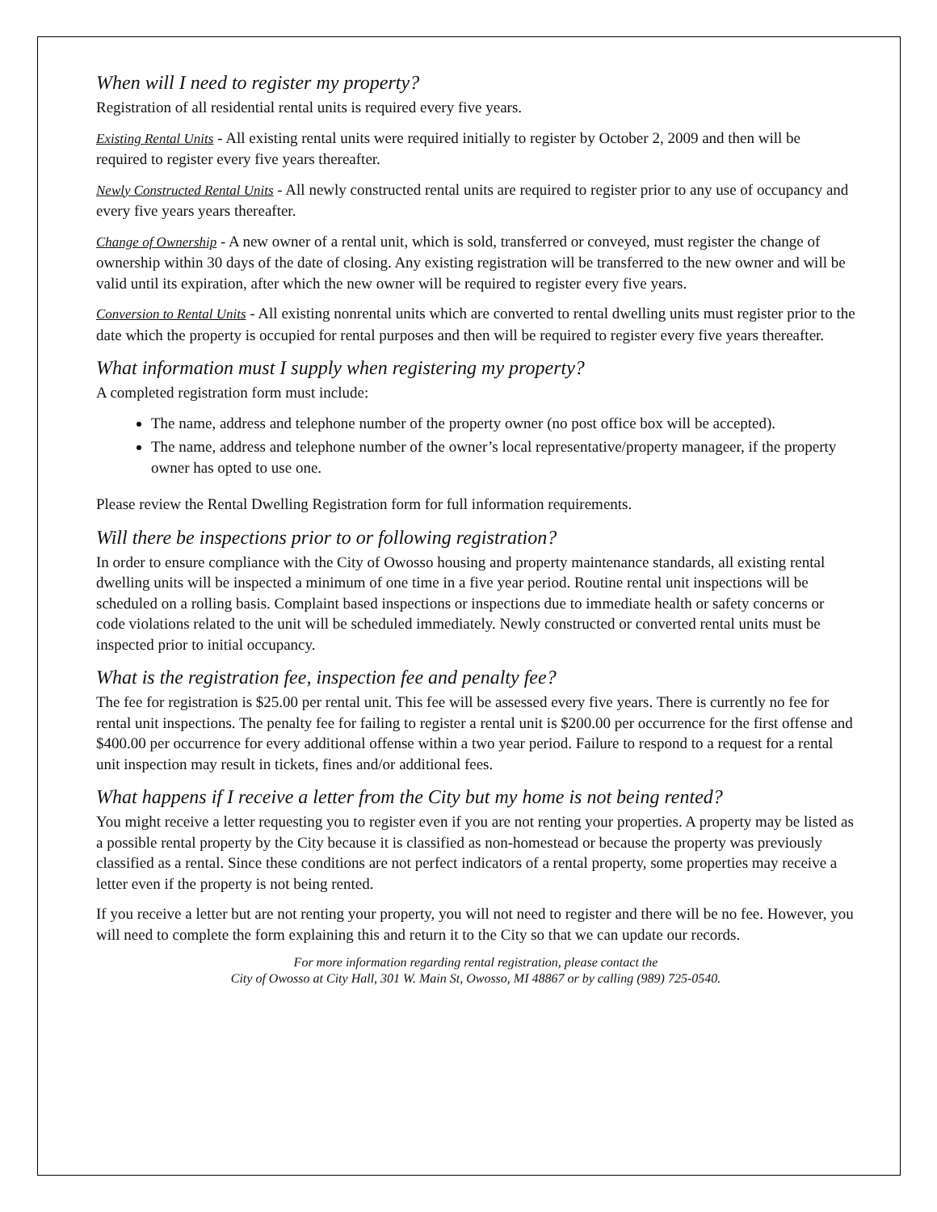When will I need to register my property?
Registration of all residential rental units is required every five years.
Existing Rental Units - All existing rental units were required initially to register by October 2, 2009 and then will be required to register every five years thereafter.
Newly Constructed Rental Units - All newly constructed rental units are required to register prior to any use of occupancy and every five years years thereafter.
Change of Ownership - A new owner of a rental unit, which is sold, transferred or conveyed, must register the change of ownership within 30 days of the date of closing. Any existing registration will be transferred to the new owner and will be valid until its expiration, after which the new owner will be required to register every five years.
Conversion to Rental Units - All existing nonrental units which are converted to rental dwelling units must register prior to the date which the property is occupied for rental purposes and then will be required to register every five years thereafter.
What information must I supply when registering my property?
A completed registration form must include:
The name, address and telephone number of the property owner (no post office box will be accepted).
The name, address and telephone number of the owner’s local representative/property manageer, if the property owner has opted to use one.
Please review the Rental Dwelling Registration form for full information requirements.
Will there be inspections prior to or following registration?
In order to ensure compliance with the City of Owosso housing and property maintenance standards, all existing rental dwelling units will be inspected a minimum of one time in a five year period. Routine rental unit inspections will be scheduled on a rolling basis. Complaint based inspections or inspections due to immediate health or safety concerns or code violations related to the unit will be scheduled immediately. Newly constructed or converted rental units must be inspected prior to initial occupancy.
What is the registration fee, inspection fee and penalty fee?
The fee for registration is $25.00 per rental unit. This fee will be assessed every five years. There is currently no fee for rental unit inspections. The penalty fee for failing to register a rental unit is $200.00 per occurrence for the first offense and $400.00 per occurrence for every additional offense within a two year period. Failure to respond to a request for a rental unit inspection may result in tickets, fines and/or additional fees.
What happens if I receive a letter from the City but my home is not being rented?
You might receive a letter requesting you to register even if you are not renting your properties. A property may be listed as a possible rental property by the City because it is classified as non-homestead or because the property was previously classified as a rental. Since these conditions are not perfect indicators of a rental property, some properties may receive a letter even if the property is not being rented.
If you receive a letter but are not renting your property, you will not need to register and there will be no fee. However, you will need to complete the form explaining this and return it to the City so that we can update our records.
For more information regarding rental registration, please contact the
City of Owosso at City Hall, 301 W. Main St, Owosso, MI 48867 or by calling (989) 725-0540.